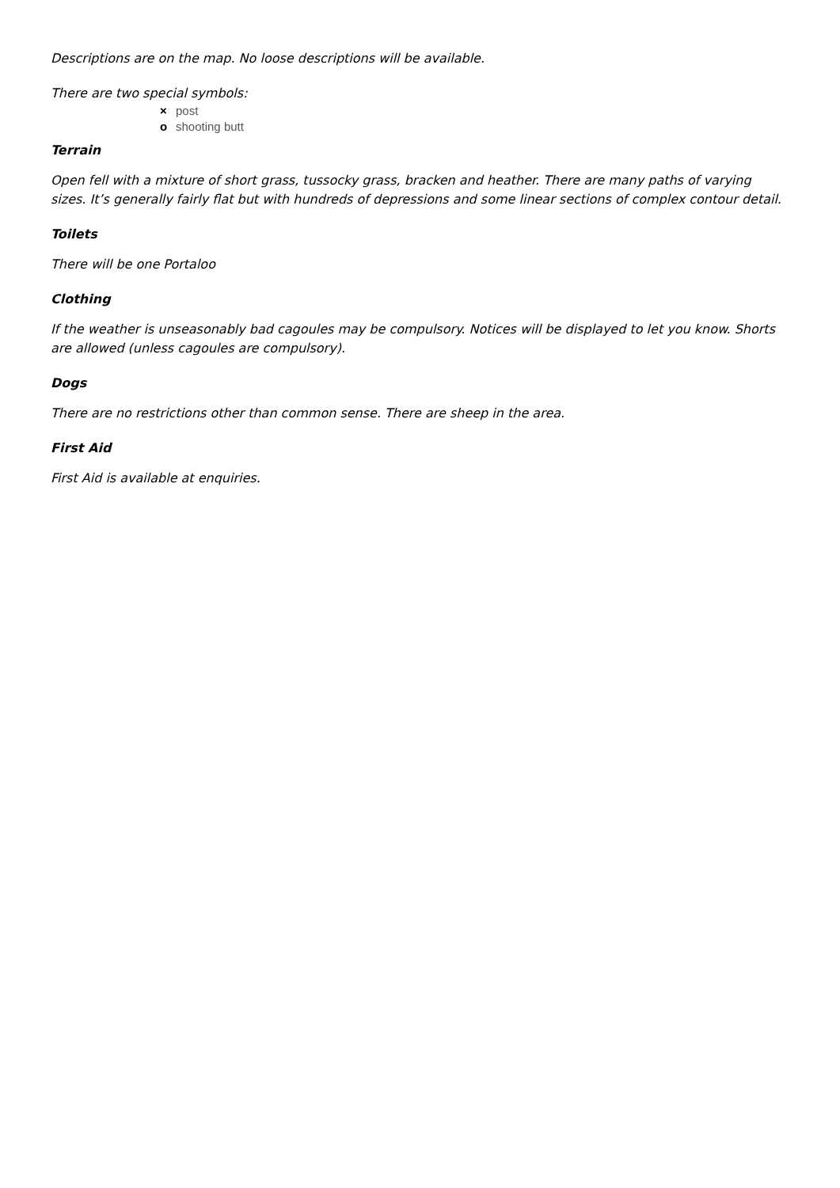Descriptions are on the map. No loose descriptions will be available.
There are two special symbols:
× post
o shooting butt
Terrain
Open fell with a mixture of short grass, tussocky grass, bracken and heather. There are many paths of varying sizes. It’s generally fairly flat but with hundreds of depressions and some linear sections of complex contour detail.
Toilets
There will be one Portaloo
Clothing
If the weather is unseasonably bad cagoules may be compulsory. Notices will be displayed to let you know. Shorts are allowed (unless cagoules are compulsory).
Dogs
There are no restrictions other than common sense. There are sheep in the area.
First Aid
First Aid is available at enquiries.